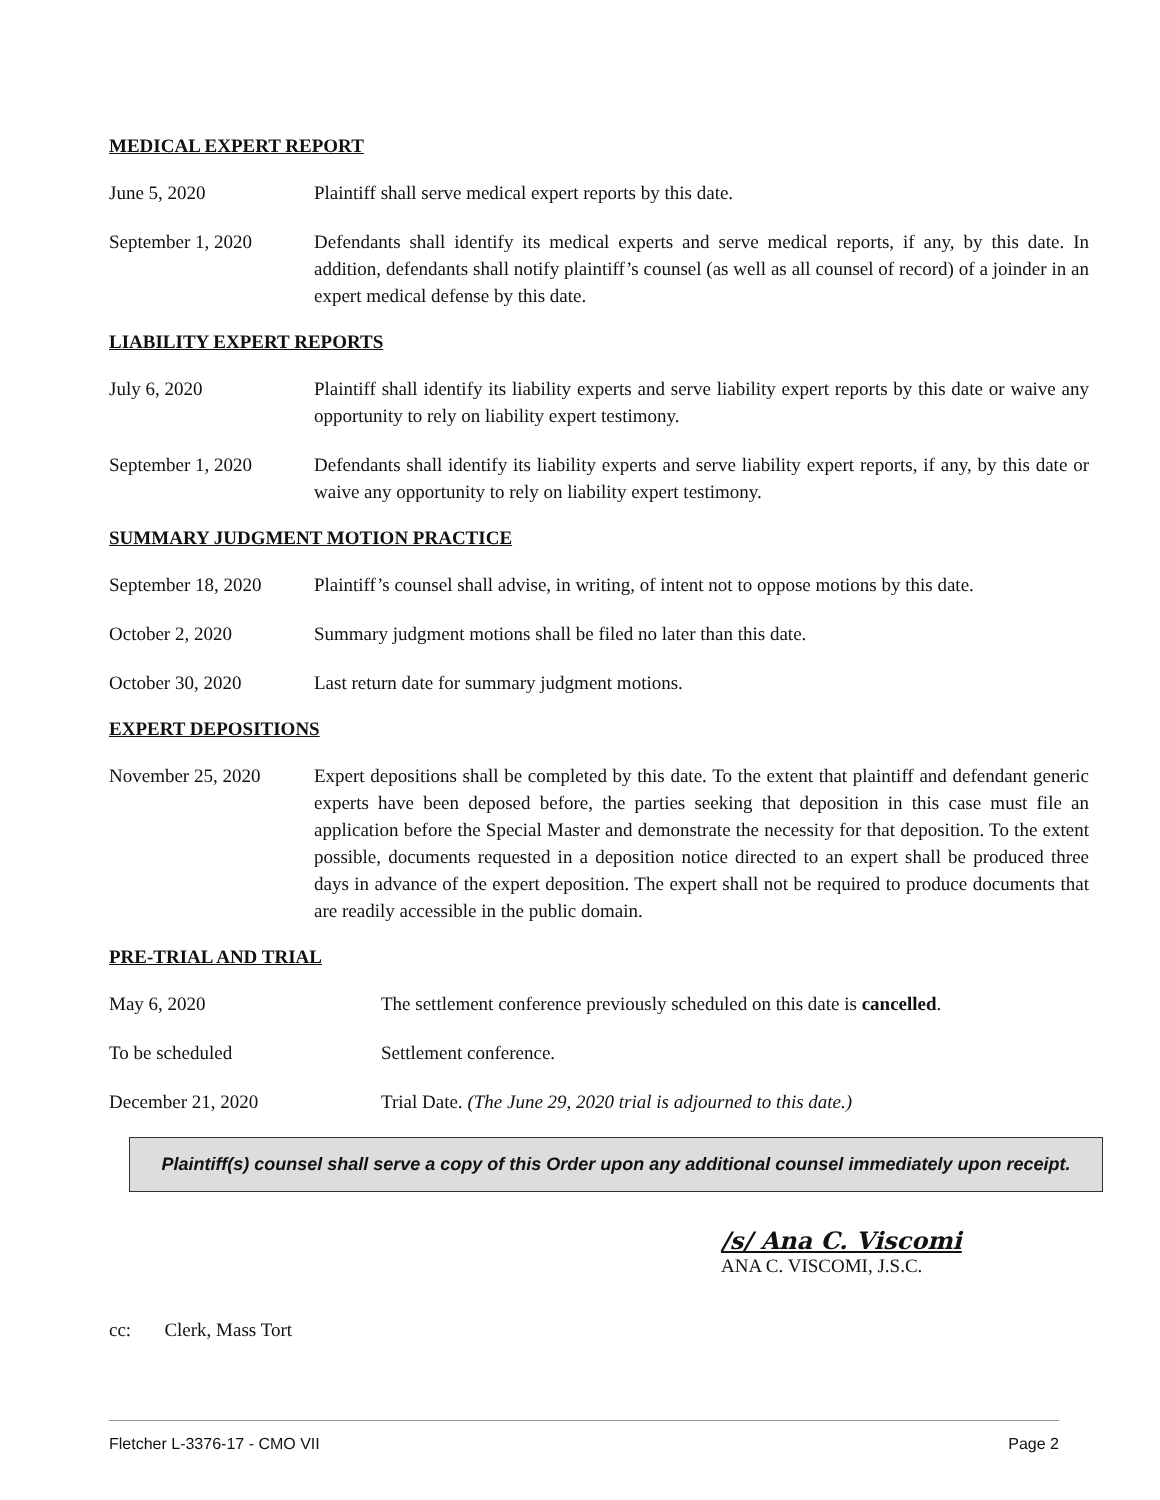MEDICAL EXPERT REPORT
June 5, 2020 Plaintiff shall serve medical expert reports by this date.
September 1, 2020 Defendants shall identify its medical experts and serve medical reports, if any, by this date. In addition, defendants shall notify plaintiff’s counsel (as well as all counsel of record) of a joinder in an expert medical defense by this date.
LIABILITY EXPERT REPORTS
July 6, 2020 Plaintiff shall identify its liability experts and serve liability expert reports by this date or waive any opportunity to rely on liability expert testimony.
September 1, 2020 Defendants shall identify its liability experts and serve liability expert reports, if any, by this date or waive any opportunity to rely on liability expert testimony.
SUMMARY JUDGMENT MOTION PRACTICE
September 18, 2020
Plaintiff’s counsel shall advise, in writing, of intent not to oppose motions by this date.
October 2, 2020 Summary judgment motions shall be filed no later than this date.
October 30, 2020 Last return date for summary judgment motions.
EXPERT DEPOSITIONS
November 25, 2020 Expert depositions shall be completed by this date. To the extent that plaintiff and defendant generic experts have been deposed before, the parties seeking that deposition in this case must file an application before the Special Master and demonstrate the necessity for that deposition. To the extent possible, documents requested in a deposition notice directed to an expert shall be produced three days in advance of the expert deposition. The expert shall not be required to produce documents that are readily accessible in the public domain.
PRE-TRIAL AND TRIAL
May 6, 2020 The settlement conference previously scheduled on this date is cancelled.
To be scheduled Settlement conference.
December 21, 2020 Trial Date. (The June 29, 2020 trial is adjourned to this date.)
Plaintiff(s) counsel shall serve a copy of this Order upon any additional counsel immediately upon receipt.
/s/ Ana C. Viscomi
ANA C. VISCOMI, J.S.C.
cc: Clerk, Mass Tort
Fletcher L-3376-17 - CMO VII Page 2